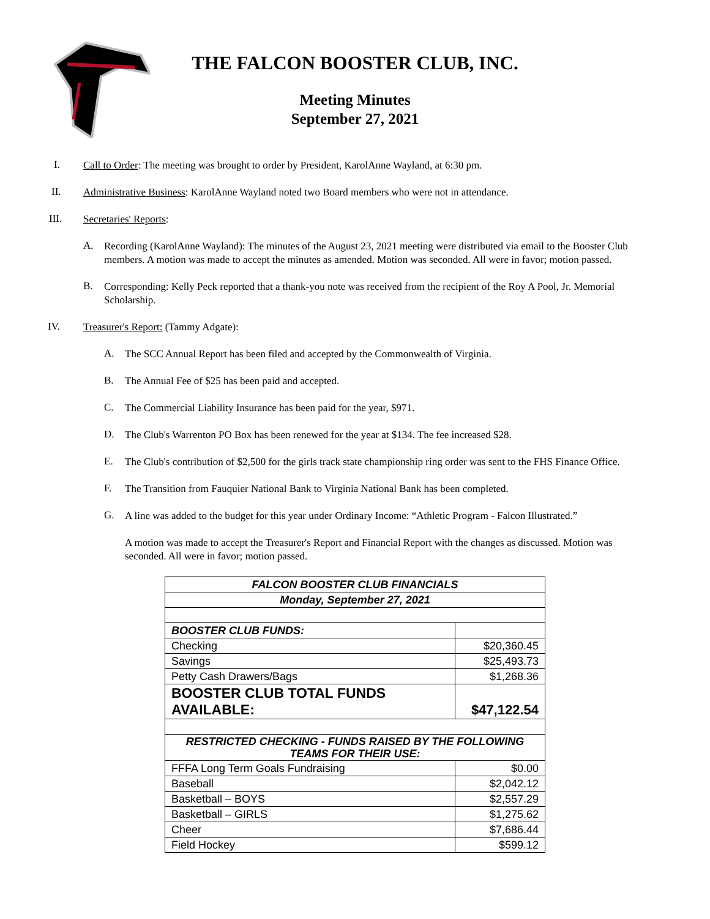THE FALCON BOOSTER CLUB, INC.
Meeting Minutes
September 27, 2021
I.
Call to Order: The meeting was brought to order by President, KarolAnne Wayland, at 6:30 pm.
II.
Administrative Business: KarolAnne Wayland noted two Board members who were not in attendance.
III.
Secretaries' Reports:
A.
Recording (KarolAnne Wayland): The minutes of the August 23, 2021 meeting were distributed via email to the Booster Club members. A motion was made to accept the minutes as amended. Motion was seconded. All were in favor; motion passed.
B.
Corresponding: Kelly Peck reported that a thank-you note was received from the recipient of the Roy A Pool, Jr. Memorial Scholarship.
IV.
Treasurer's Report: (Tammy Adgate):
A.
The SCC Annual Report has been filed and accepted by the Commonwealth of Virginia.
B.
The Annual Fee of $25 has been paid and accepted.
C.
The Commercial Liability Insurance has been paid for the year, $971.
D.
The Club's Warrenton PO Box has been renewed for the year at $134. The fee increased $28.
E.
The Club's contribution of $2,500 for the girls track state championship ring order was sent to the FHS Finance Office.
F.
The Transition from Fauquier National Bank to Virginia National Bank has been completed.
G.
A line was added to the budget for this year under Ordinary Income: “Athletic Program - Falcon Illustrated.”
A motion was made to accept the Treasurer's Report and Financial Report with the changes as discussed. Motion was seconded. All were in favor; motion passed.
| FALCON BOOSTER CLUB FINANCIALS | |
| Monday, September 27, 2021 | |
| BOOSTER CLUB FUNDS: | |
| Checking | $20,360.45 |
| Savings | $25,493.73 |
| Petty Cash Drawers/Bags | $1,268.36 |
| BOOSTER CLUB TOTAL FUNDS AVAILABLE: | $47,122.54 |
| RESTRICTED CHECKING - FUNDS RAISED BY THE FOLLOWING TEAMS FOR THEIR USE: | |
| FFFA Long Term Goals Fundraising | $0.00 |
| Baseball | $2,042.12 |
| Basketball – BOYS | $2,557.29 |
| Basketball – GIRLS | $1,275.62 |
| Cheer | $7,686.44 |
| Field Hockey | $599.12 |